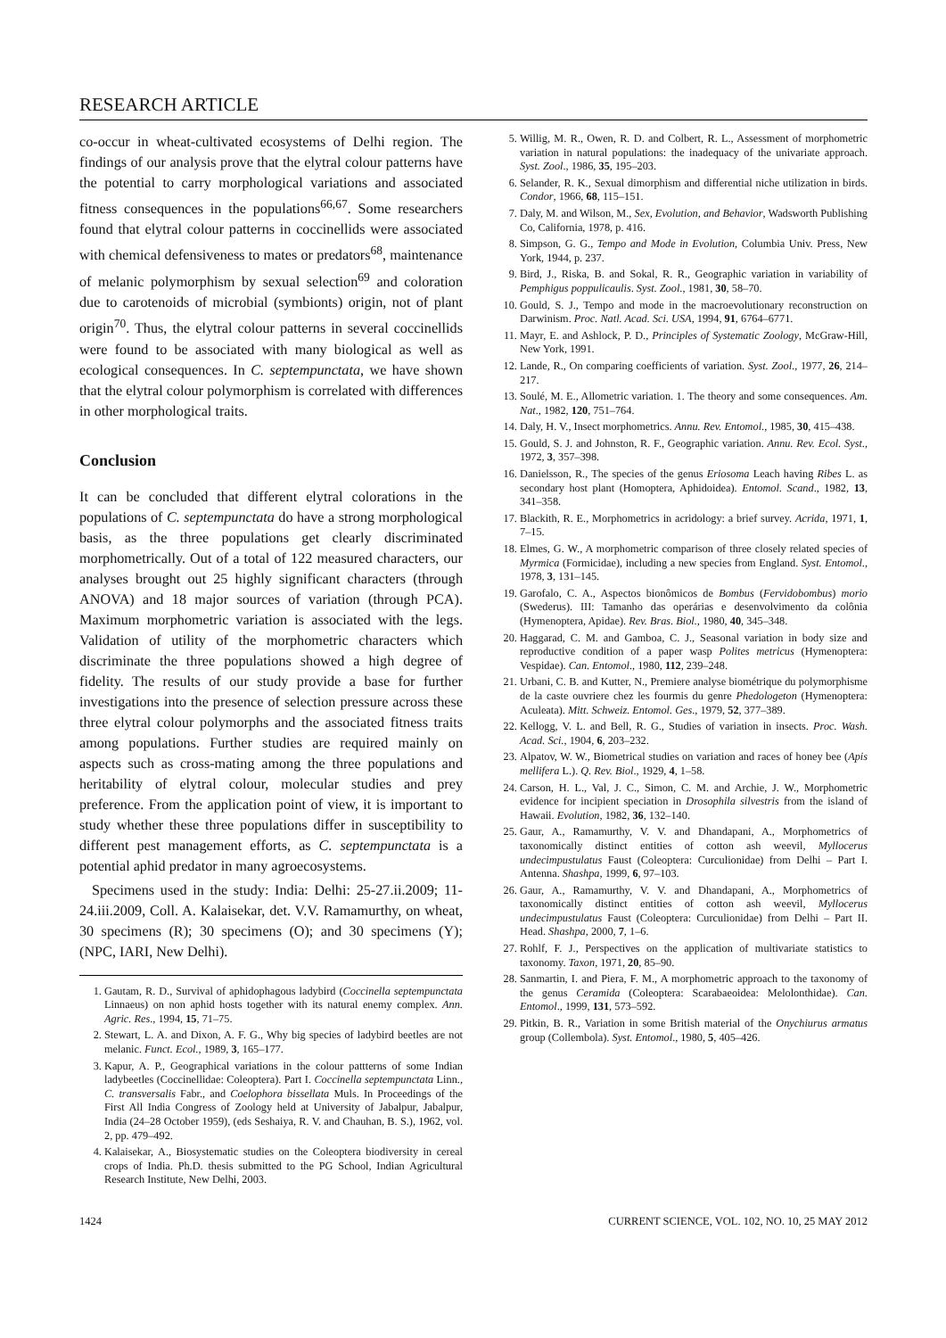RESEARCH ARTICLE
co-occur in wheat-cultivated ecosystems of Delhi region. The findings of our analysis prove that the elytral colour patterns have the potential to carry morphological variations and associated fitness consequences in the populations<sup>66,67</sup>. Some researchers found that elytral colour patterns in coccinellids were associated with chemical defensiveness to mates or predators<sup>68</sup>, maintenance of melanic polymorphism by sexual selection<sup>69</sup> and coloration due to carotenoids of microbial (symbionts) origin, not of plant origin<sup>70</sup>. Thus, the elytral colour patterns in several coccinellids were found to be associated with many biological as well as ecological consequences. In C. septempunctata, we have shown that the elytral colour polymorphism is correlated with differences in other morphological traits.
Conclusion
It can be concluded that different elytral colorations in the populations of C. septempunctata do have a strong morphological basis, as the three populations get clearly discriminated morphometrically. Out of a total of 122 measured characters, our analyses brought out 25 highly significant characters (through ANOVA) and 18 major sources of variation (through PCA). Maximum morphometric variation is associated with the legs. Validation of utility of the morphometric characters which discriminate the three populations showed a high degree of fidelity. The results of our study provide a base for further investigations into the presence of selection pressure across these three elytral colour polymorphs and the associated fitness traits among populations. Further studies are required mainly on aspects such as cross-mating among the three populations and heritability of elytral colour, molecular studies and prey preference. From the application point of view, it is important to study whether these three populations differ in susceptibility to different pest management efforts, as C. septempunctata is a potential aphid predator in many agroecosystems.
Specimens used in the study: India: Delhi: 25-27.ii.2009; 11-24.iii.2009, Coll. A. Kalaisekar, det. V.V. Ramamurthy, on wheat, 30 specimens (R); 30 specimens (O); and 30 specimens (Y); (NPC, IARI, New Delhi).
1. Gautam, R. D., Survival of aphidophagous ladybird (Coccinella septempunctata Linnaeus) on non aphid hosts together with its natural enemy complex. Ann. Agric. Res., 1994, 15, 71–75.
2. Stewart, L. A. and Dixon, A. F. G., Why big species of ladybird beetles are not melanic. Funct. Ecol., 1989, 3, 165–177.
3. Kapur, A. P., Geographical variations in the colour pattterns of some Indian ladybeetles (Coccinellidae: Coleoptera). Part I. Coccinella septempunctata Linn., C. transversalis Fabr., and Coelophora bissellata Muls. In Proceedings of the First All India Congress of Zoology held at University of Jabalpur, Jabalpur, India (24–28 October 1959), (eds Seshaiya, R. V. and Chauhan, B. S.), 1962, vol. 2, pp. 479–492.
4. Kalaisekar, A., Biosystematic studies on the Coleoptera biodiversity in cereal crops of India. Ph.D. thesis submitted to the PG School, Indian Agricultural Research Institute, New Delhi, 2003.
5. Willig, M. R., Owen, R. D. and Colbert, R. L., Assessment of morphometric variation in natural populations: the inadequacy of the univariate approach. Syst. Zool., 1986, 35, 195–203.
6. Selander, R. K., Sexual dimorphism and differential niche utilization in birds. Condor, 1966, 68, 115–151.
7. Daly, M. and Wilson, M., Sex, Evolution, and Behavior, Wadsworth Publishing Co, California, 1978, p. 416.
8. Simpson, G. G., Tempo and Mode in Evolution, Columbia Univ. Press, New York, 1944, p. 237.
9. Bird, J., Riska, B. and Sokal, R. R., Geographic variation in variability of Pemphigus poppulicaulis. Syst. Zool., 1981, 30, 58–70.
10. Gould, S. J., Tempo and mode in the macroevolutionary reconstruction on Darwinism. Proc. Natl. Acad. Sci. USA, 1994, 91, 6764–6771.
11. Mayr, E. and Ashlock, P. D., Principles of Systematic Zoology, McGraw-Hill, New York, 1991.
12. Lande, R., On comparing coefficients of variation. Syst. Zool., 1977, 26, 214–217.
13. Soulé, M. E., Allometric variation. 1. The theory and some consequences. Am. Nat., 1982, 120, 751–764.
14. Daly, H. V., Insect morphometrics. Annu. Rev. Entomol., 1985, 30, 415–438.
15. Gould, S. J. and Johnston, R. F., Geographic variation. Annu. Rev. Ecol. Syst., 1972, 3, 357–398.
16. Danielsson, R., The species of the genus Eriosoma Leach having Ribes L. as secondary host plant (Homoptera, Aphidoidea). Entomol. Scand., 1982, 13, 341–358.
17. Blackith, R. E., Morphometrics in acridology: a brief survey. Acrida, 1971, 1, 7–15.
18. Elmes, G. W., A morphometric comparison of three closely related species of Myrmica (Formicidae), including a new species from England. Syst. Entomol., 1978, 3, 131–145.
19. Garofalo, C. A., Aspectos bionômicos de Bombus (Fervidobombus) morio (Swederus). III: Tamanho das operárias e desenvolvimento da colônia (Hymenoptera, Apidae). Rev. Bras. Biol., 1980, 40, 345–348.
20. Haggarad, C. M. and Gamboa, C. J., Seasonal variation in body size and reproductive condition of a paper wasp Polites metricus (Hymenoptera: Vespidae). Can. Entomol., 1980, 112, 239–248.
21. Urbani, C. B. and Kutter, N., Premiere analyse biométrique du polymorphisme de la caste ouvriere chez les fourmis du genre Phedologeton (Hymenoptera: Aculeata). Mitt. Schweiz. Entomol. Ges., 1979, 52, 377–389.
22. Kellogg, V. L. and Bell, R. G., Studies of variation in insects. Proc. Wash. Acad. Sci., 1904, 6, 203–232.
23. Alpatov, W. W., Biometrical studies on variation and races of honey bee (Apis mellifera L.). Q. Rev. Biol., 1929, 4, 1–58.
24. Carson, H. L., Val, J. C., Simon, C. M. and Archie, J. W., Morphometric evidence for incipient speciation in Drosophila silvestris from the island of Hawaii. Evolution, 1982, 36, 132–140.
25. Gaur, A., Ramamurthy, V. V. and Dhandapani, A., Morphometrics of taxonomically distinct entities of cotton ash weevil, Myllocerus undecimpustulatus Faust (Coleoptera: Curculionidae) from Delhi – Part I. Antenna. Shashpa, 1999, 6, 97–103.
26. Gaur, A., Ramamurthy, V. V. and Dhandapani, A., Morphometrics of taxonomically distinct entities of cotton ash weevil, Myllocerus undecimpustulatus Faust (Coleoptera: Curculionidae) from Delhi – Part II. Head. Shashpa, 2000, 7, 1–6.
27. Rohlf, F. J., Perspectives on the application of multivariate statistics to taxonomy. Taxon, 1971, 20, 85–90.
28. Sanmartin, I. and Piera, F. M., A morphometric approach to the taxonomy of the genus Ceramida (Coleoptera: Scarabaeoidea: Melolonthidae). Can. Entomol., 1999, 131, 573–592.
29. Pitkin, B. R., Variation in some British material of the Onychiurus armatus group (Collembola). Syst. Entomol., 1980, 5, 405–426.
1424 CURRENT SCIENCE, VOL. 102, NO. 10, 25 MAY 2012